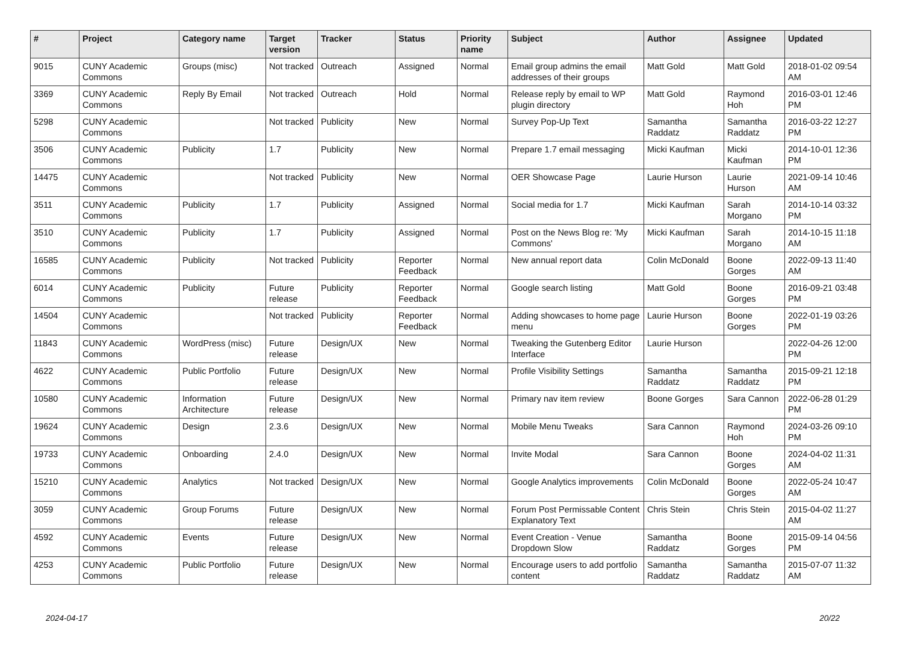| # | Project | Category name | Target version | Tracker | Status | Priority name | Subject | Author | Assignee | Updated |
| --- | --- | --- | --- | --- | --- | --- | --- | --- | --- | --- |
| 9015 | CUNY Academic Commons | Groups (misc) | Not tracked | Outreach | Assigned | Normal | Email group admins the email addresses of their groups | Matt Gold | Matt Gold | 2018-01-02 09:54 AM |
| 3369 | CUNY Academic Commons | Reply By Email | Not tracked | Outreach | Hold | Normal | Release reply by email to WP plugin directory | Matt Gold | Raymond Hoh | 2016-03-01 12:46 PM |
| 5298 | CUNY Academic Commons | | Not tracked | Publicity | New | Normal | Survey Pop-Up Text | Samantha Raddatz | Samantha Raddatz | 2016-03-22 12:27 PM |
| 3506 | CUNY Academic Commons | Publicity | 1.7 | Publicity | New | Normal | Prepare 1.7 email messaging | Micki Kaufman | Micki Kaufman | 2014-10-01 12:36 PM |
| 14475 | CUNY Academic Commons | | Not tracked | Publicity | New | Normal | OER Showcase Page | Laurie Hurson | Laurie Hurson | 2021-09-14 10:46 AM |
| 3511 | CUNY Academic Commons | Publicity | 1.7 | Publicity | Assigned | Normal | Social media for 1.7 | Micki Kaufman | Sarah Morgano | 2014-10-14 03:32 PM |
| 3510 | CUNY Academic Commons | Publicity | 1.7 | Publicity | Assigned | Normal | Post on the News Blog re: 'My Commons' | Micki Kaufman | Sarah Morgano | 2014-10-15 11:18 AM |
| 16585 | CUNY Academic Commons | Publicity | Not tracked | Publicity | Reporter Feedback | Normal | New annual report data | Colin McDonald | Boone Gorges | 2022-09-13 11:40 AM |
| 6014 | CUNY Academic Commons | Publicity | Future release | Publicity | Reporter Feedback | Normal | Google search listing | Matt Gold | Boone Gorges | 2016-09-21 03:48 PM |
| 14504 | CUNY Academic Commons | | Not tracked | Publicity | Reporter Feedback | Normal | Adding showcases to home page menu | Laurie Hurson | Boone Gorges | 2022-01-19 03:26 PM |
| 11843 | CUNY Academic Commons | WordPress (misc) | Future release | Design/UX | New | Normal | Tweaking the Gutenberg Editor Interface | Laurie Hurson | | 2022-04-26 12:00 PM |
| 4622 | CUNY Academic Commons | Public Portfolio | Future release | Design/UX | New | Normal | Profile Visibility Settings | Samantha Raddatz | Samantha Raddatz | 2015-09-21 12:18 PM |
| 10580 | CUNY Academic Commons | Information Architecture | Future release | Design/UX | New | Normal | Primary nav item review | Boone Gorges | Sara Cannon | 2022-06-28 01:29 PM |
| 19624 | CUNY Academic Commons | Design | 2.3.6 | Design/UX | New | Normal | Mobile Menu Tweaks | Sara Cannon | Raymond Hoh | 2024-03-26 09:10 PM |
| 19733 | CUNY Academic Commons | Onboarding | 2.4.0 | Design/UX | New | Normal | Invite Modal | Sara Cannon | Boone Gorges | 2024-04-02 11:31 AM |
| 15210 | CUNY Academic Commons | Analytics | Not tracked | Design/UX | New | Normal | Google Analytics improvements | Colin McDonald | Boone Gorges | 2022-05-24 10:47 AM |
| 3059 | CUNY Academic Commons | Group Forums | Future release | Design/UX | New | Normal | Forum Post Permissable Content Explanatory Text | Chris Stein | Chris Stein | 2015-04-02 11:27 AM |
| 4592 | CUNY Academic Commons | Events | Future release | Design/UX | New | Normal | Event Creation - Venue Dropdown Slow | Samantha Raddatz | Boone Gorges | 2015-09-14 04:56 PM |
| 4253 | CUNY Academic Commons | Public Portfolio | Future release | Design/UX | New | Normal | Encourage users to add portfolio content | Samantha Raddatz | Samantha Raddatz | 2015-07-07 11:32 AM |
2024-04-17 20/22